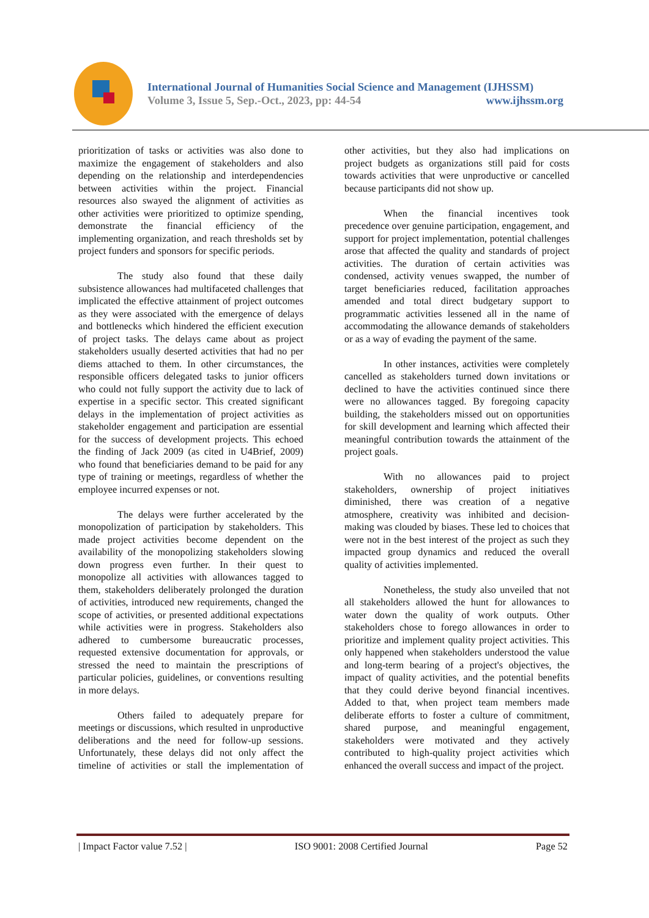International Journal of Humanities Social Science and Management (IJHSSM)
Volume 3, Issue 5, Sep.-Oct., 2023, pp: 44-54 www.ijhssm.org
prioritization of tasks or activities was also done to maximize the engagement of stakeholders and also depending on the relationship and interdependencies between activities within the project. Financial resources also swayed the alignment of activities as other activities were prioritized to optimize spending, demonstrate the financial efficiency of the implementing organization, and reach thresholds set by project funders and sponsors for specific periods.
The study also found that these daily subsistence allowances had multifaceted challenges that implicated the effective attainment of project outcomes as they were associated with the emergence of delays and bottlenecks which hindered the efficient execution of project tasks. The delays came about as project stakeholders usually deserted activities that had no per diems attached to them. In other circumstances, the responsible officers delegated tasks to junior officers who could not fully support the activity due to lack of expertise in a specific sector. This created significant delays in the implementation of project activities as stakeholder engagement and participation are essential for the success of development projects. This echoed the finding of Jack 2009 (as cited in U4Brief, 2009) who found that beneficiaries demand to be paid for any type of training or meetings, regardless of whether the employee incurred expenses or not.
The delays were further accelerated by the monopolization of participation by stakeholders. This made project activities become dependent on the availability of the monopolizing stakeholders slowing down progress even further. In their quest to monopolize all activities with allowances tagged to them, stakeholders deliberately prolonged the duration of activities, introduced new requirements, changed the scope of activities, or presented additional expectations while activities were in progress. Stakeholders also adhered to cumbersome bureaucratic processes, requested extensive documentation for approvals, or stressed the need to maintain the prescriptions of particular policies, guidelines, or conventions resulting in more delays.
Others failed to adequately prepare for meetings or discussions, which resulted in unproductive deliberations and the need for follow-up sessions. Unfortunately, these delays did not only affect the timeline of activities or stall the implementation of other activities, but they also had implications on project budgets as organizations still paid for costs towards activities that were unproductive or cancelled because participants did not show up.
When the financial incentives took precedence over genuine participation, engagement, and support for project implementation, potential challenges arose that affected the quality and standards of project activities. The duration of certain activities was condensed, activity venues swapped, the number of target beneficiaries reduced, facilitation approaches amended and total direct budgetary support to programmatic activities lessened all in the name of accommodating the allowance demands of stakeholders or as a way of evading the payment of the same.
In other instances, activities were completely cancelled as stakeholders turned down invitations or declined to have the activities continued since there were no allowances tagged. By foregoing capacity building, the stakeholders missed out on opportunities for skill development and learning which affected their meaningful contribution towards the attainment of the project goals.
With no allowances paid to project stakeholders, ownership of project initiatives diminished, there was creation of a negative atmosphere, creativity was inhibited and decision-making was clouded by biases. These led to choices that were not in the best interest of the project as such they impacted group dynamics and reduced the overall quality of activities implemented.
Nonetheless, the study also unveiled that not all stakeholders allowed the hunt for allowances to water down the quality of work outputs. Other stakeholders chose to forego allowances in order to prioritize and implement quality project activities. This only happened when stakeholders understood the value and long-term bearing of a project's objectives, the impact of quality activities, and the potential benefits that they could derive beyond financial incentives. Added to that, when project team members made deliberate efforts to foster a culture of commitment, shared purpose, and meaningful engagement, stakeholders were motivated and they actively contributed to high-quality project activities which enhanced the overall success and impact of the project.
| Impact Factor value 7.52 | ISO 9001: 2008 Certified Journal Page 52